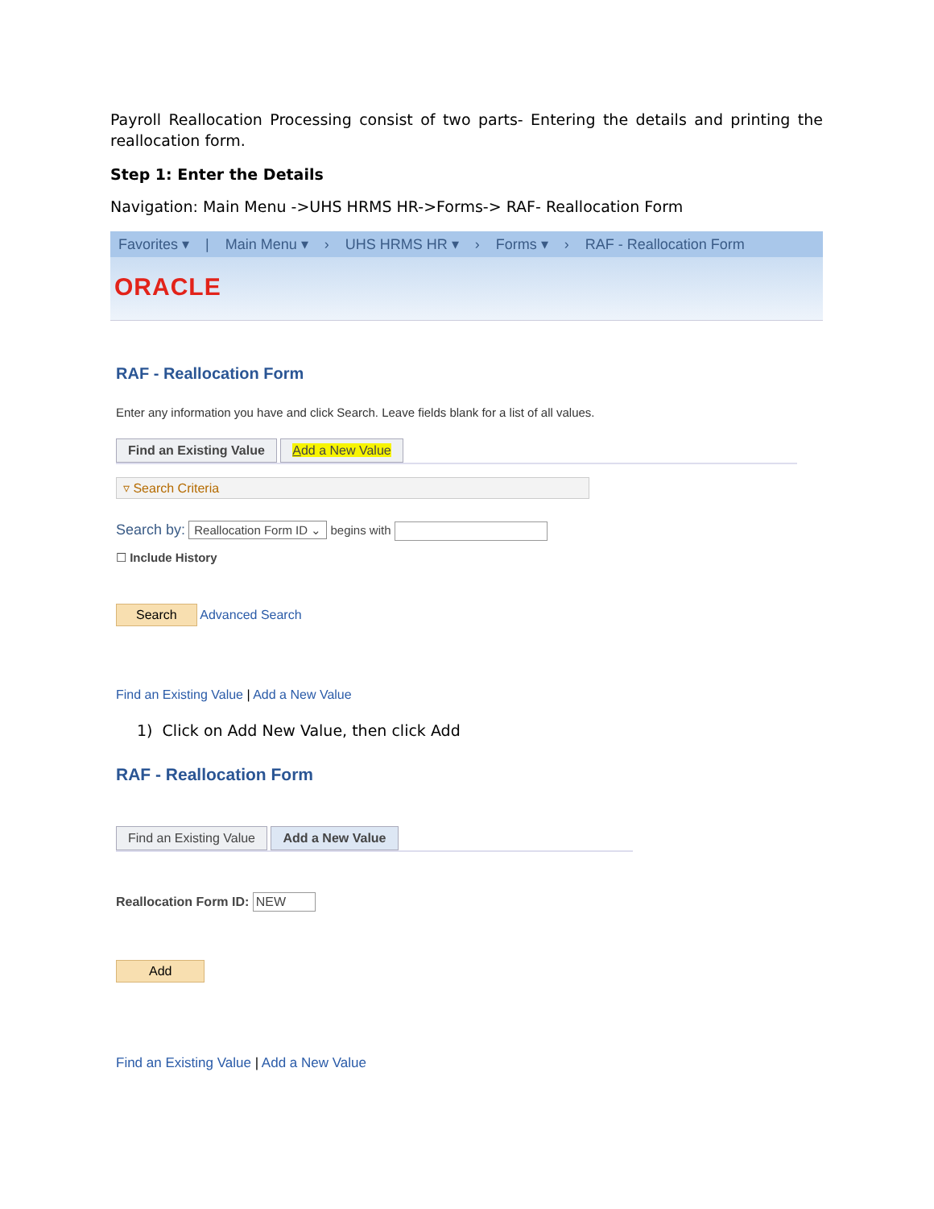Payroll Reallocation Processing consist of two parts- Entering the details and printing the reallocation form.
Step 1: Enter the Details
Navigation: Main Menu ->UHS HRMS HR->Forms-> RAF- Reallocation Form
Favorites ▾ | Main Menu ▾ › UHS HRMS HR ▾ › Forms ▾ › RAF - Reallocation Form
ORACLE
RAF - Reallocation Form
Enter any information you have and click Search. Leave fields blank for a list of all values.
Find an Existing Value Add a New Value
▿ Search Criteria
Search by: Reallocation Form ID ⌄ begins with
☐ Include History
Search Advanced Search
Find an Existing Value | Add a New Value
1) Click on Add New Value, then click Add
RAF - Reallocation Form
Find an Existing Value Add a New Value
Reallocation Form ID: NEW
Add
Find an Existing Value | Add a New Value